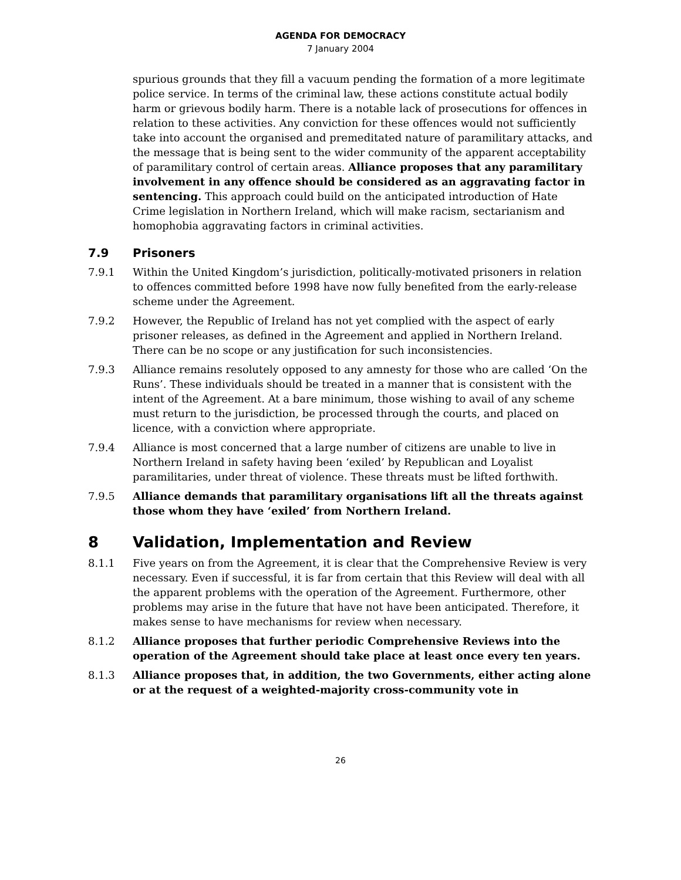AGENDA FOR DEMOCRACY
7 January 2004
spurious grounds that they fill a vacuum pending the formation of a more legitimate police service. In terms of the criminal law, these actions constitute actual bodily harm or grievous bodily harm. There is a notable lack of prosecutions for offences in relation to these activities. Any conviction for these offences would not sufficiently take into account the organised and premeditated nature of paramilitary attacks, and the message that is being sent to the wider community of the apparent acceptability of paramilitary control of certain areas. Alliance proposes that any paramilitary involvement in any offence should be considered as an aggravating factor in sentencing. This approach could build on the anticipated introduction of Hate Crime legislation in Northern Ireland, which will make racism, sectarianism and homophobia aggravating factors in criminal activities.
7.9 Prisoners
7.9.1 Within the United Kingdom’s jurisdiction, politically-motivated prisoners in relation to offences committed before 1998 have now fully benefited from the early-release scheme under the Agreement.
7.9.2 However, the Republic of Ireland has not yet complied with the aspect of early prisoner releases, as defined in the Agreement and applied in Northern Ireland. There can be no scope or any justification for such inconsistencies.
7.9.3 Alliance remains resolutely opposed to any amnesty for those who are called ‘On the Runs’. These individuals should be treated in a manner that is consistent with the intent of the Agreement. At a bare minimum, those wishing to avail of any scheme must return to the jurisdiction, be processed through the courts, and placed on licence, with a conviction where appropriate.
7.9.4 Alliance is most concerned that a large number of citizens are unable to live in Northern Ireland in safety having been ‘exiled’ by Republican and Loyalist paramilitaries, under threat of violence. These threats must be lifted forthwith.
7.9.5 Alliance demands that paramilitary organisations lift all the threats against those whom they have ‘exiled’ from Northern Ireland.
8 Validation, Implementation and Review
8.1.1 Five years on from the Agreement, it is clear that the Comprehensive Review is very necessary. Even if successful, it is far from certain that this Review will deal with all the apparent problems with the operation of the Agreement. Furthermore, other problems may arise in the future that have not have been anticipated. Therefore, it makes sense to have mechanisms for review when necessary.
8.1.2 Alliance proposes that further periodic Comprehensive Reviews into the operation of the Agreement should take place at least once every ten years.
8.1.3 Alliance proposes that, in addition, the two Governments, either acting alone or at the request of a weighted-majority cross-community vote in
26